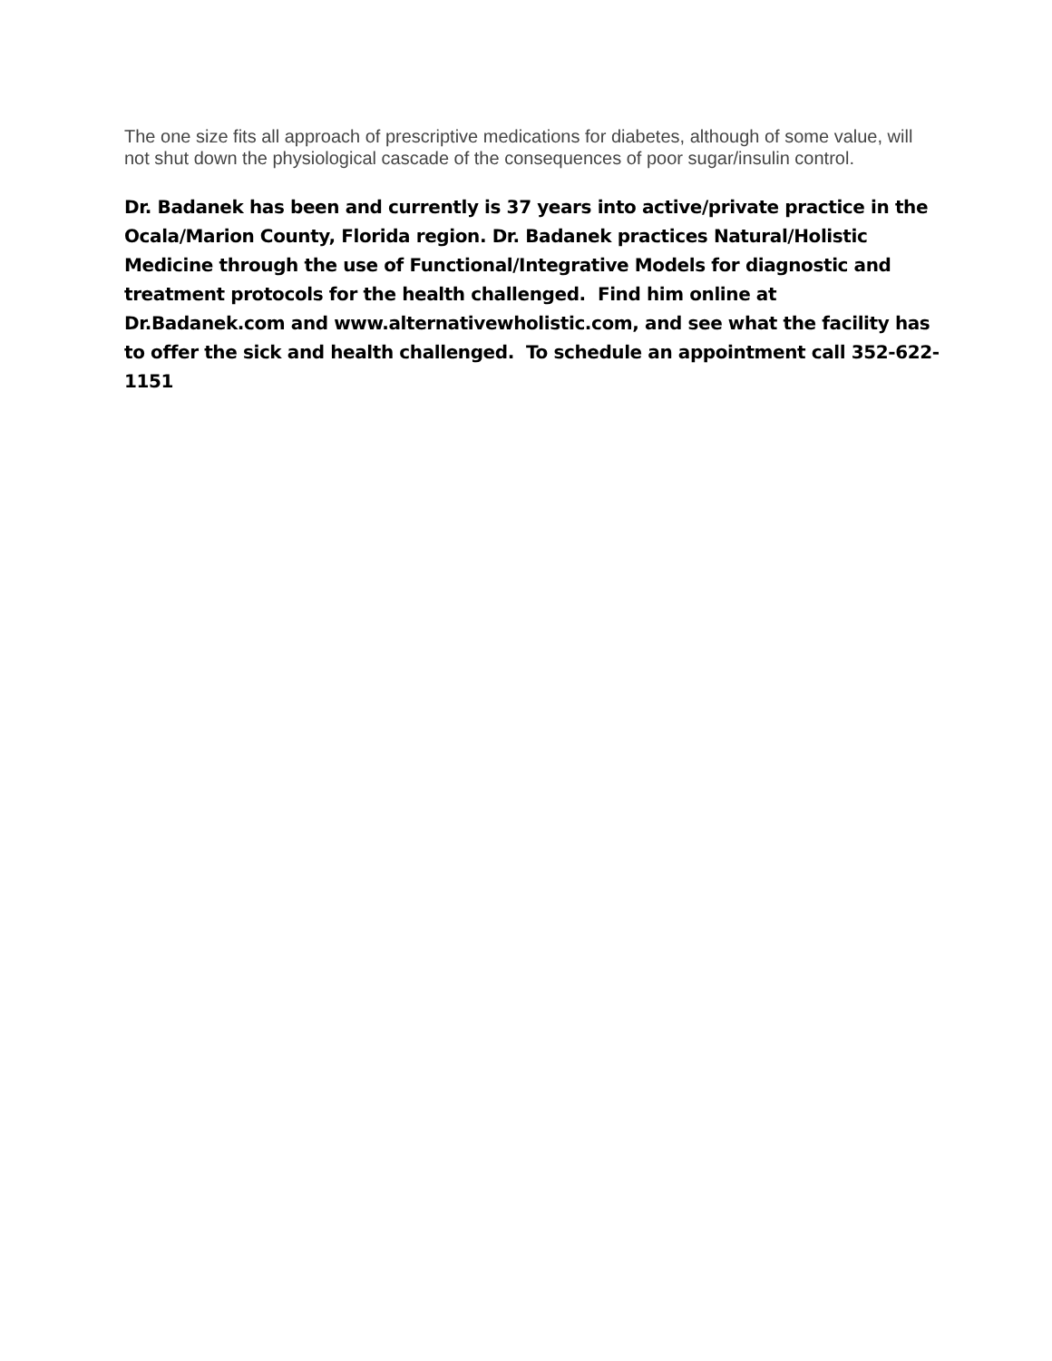The one size fits all approach of prescriptive medications for diabetes, although of some value, will not shut down the physiological cascade of the consequences of poor sugar/insulin control.
Dr. Badanek has been and currently is 37 years into active/private practice in the Ocala/Marion County, Florida region. Dr. Badanek practices Natural/Holistic Medicine through the use of Functional/Integrative Models for diagnostic and treatment protocols for the health challenged. Find him online at Dr.Badanek.com and www.alternativewholistic.com, and see what the facility has to offer the sick and health challenged. To schedule an appointment call 352-622-1151